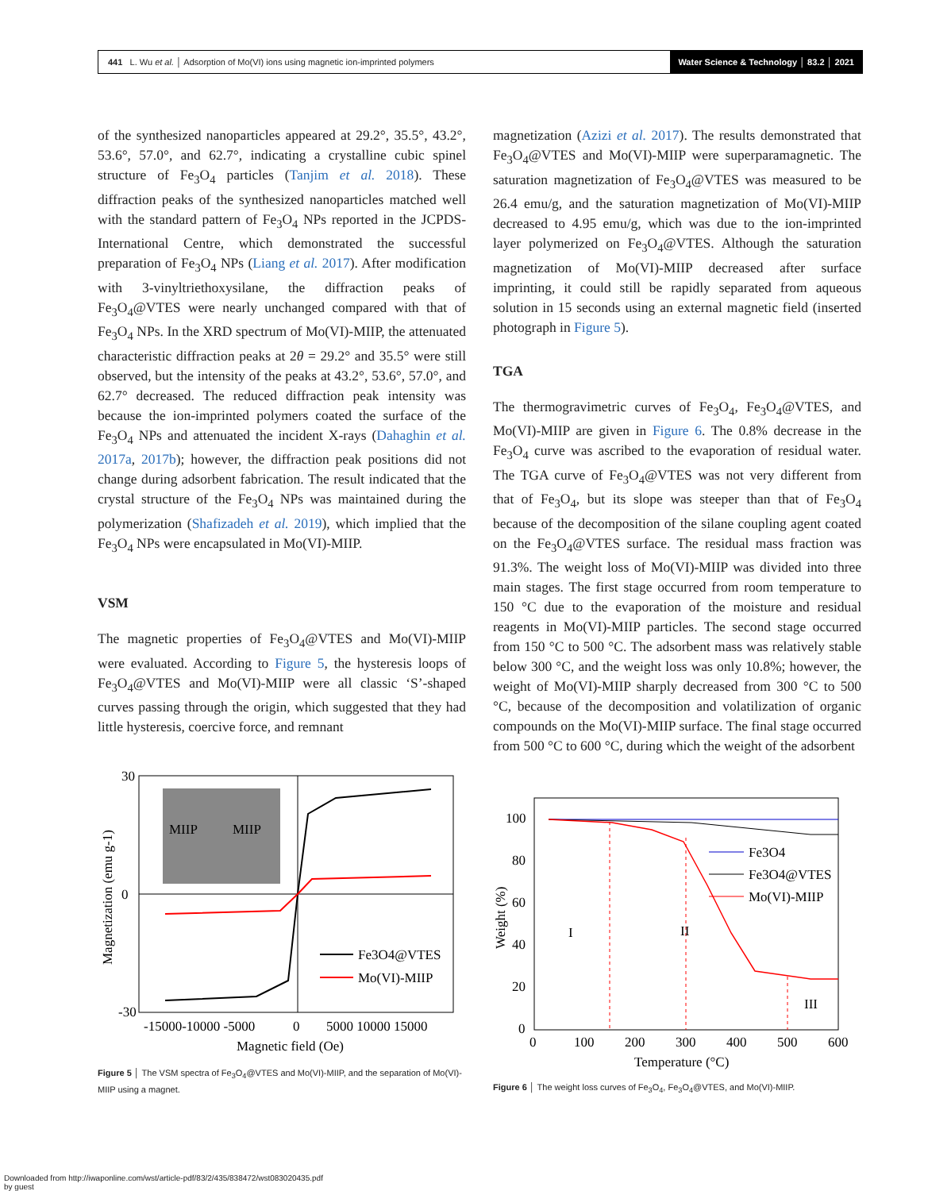441 L. Wu et al. │ Adsorption of Mo(VI) ions using magnetic ion-imprinted polymers Water Science & Technology │ 83.2 │ 2021
of the synthesized nanoparticles appeared at 29.2°, 35.5°, 43.2°, 53.6°, 57.0°, and 62.7°, indicating a crystalline cubic spinel structure of Fe<sub>3</sub>O<sub>4</sub> particles (Tanjim et al. 2018). These diffraction peaks of the synthesized nanoparticles matched well with the standard pattern of Fe<sub>3</sub>O<sub>4</sub> NPs reported in the JCPDS-International Centre, which demonstrated the successful preparation of Fe<sub>3</sub>O<sub>4</sub> NPs (Liang et al. 2017). After modification with 3-vinyltriethoxysilane, the diffraction peaks of Fe<sub>3</sub>O<sub>4</sub>@VTES were nearly unchanged compared with that of Fe<sub>3</sub>O<sub>4</sub> NPs. In the XRD spectrum of Mo(VI)-MIIP, the attenuated characteristic diffraction peaks at 2θ = 29.2° and 35.5° were still observed, but the intensity of the peaks at 43.2°, 53.6°, 57.0°, and 62.7° decreased. The reduced diffraction peak intensity was because the ion-imprinted polymers coated the surface of the Fe<sub>3</sub>O<sub>4</sub> NPs and attenuated the incident X-rays (Dahaghin et al. 2017a, 2017b); however, the diffraction peak positions did not change during adsorbent fabrication. The result indicated that the crystal structure of the Fe<sub>3</sub>O<sub>4</sub> NPs was maintained during the polymerization (Shafizadeh et al. 2019), which implied that the Fe<sub>3</sub>O<sub>4</sub> NPs were encapsulated in Mo(VI)-MIIP.
VSM
The magnetic properties of Fe<sub>3</sub>O<sub>4</sub>@VTES and Mo(VI)-MIIP were evaluated. According to Figure 5, the hysteresis loops of Fe<sub>3</sub>O<sub>4</sub>@VTES and Mo(VI)-MIIP were all classic ‘S’-shaped curves passing through the origin, which suggested that they had little hysteresis, coercive force, and remnant
magnetization (Azizi et al. 2017). The results demonstrated that Fe<sub>3</sub>O<sub>4</sub>@VTES and Mo(VI)-MIIP were superparamagnetic. The saturation magnetization of Fe<sub>3</sub>O<sub>4</sub>@VTES was measured to be 26.4 emu/g, and the saturation magnetization of Mo(VI)-MIIP decreased to 4.95 emu/g, which was due to the ion-imprinted layer polymerized on Fe<sub>3</sub>O<sub>4</sub>@VTES. Although the saturation magnetization of Mo(VI)-MIIP decreased after surface imprinting, it could still be rapidly separated from aqueous solution in 15 seconds using an external magnetic field (inserted photograph in Figure 5).
TGA
The thermogravimetric curves of Fe<sub>3</sub>O<sub>4</sub>, Fe<sub>3</sub>O<sub>4</sub>@VTES, and Mo(VI)-MIIP are given in Figure 6. The 0.8% decrease in the Fe<sub>3</sub>O<sub>4</sub> curve was ascribed to the evaporation of residual water. The TGA curve of Fe<sub>3</sub>O<sub>4</sub>@VTES was not very different from that of Fe<sub>3</sub>O<sub>4</sub>, but its slope was steeper than that of Fe<sub>3</sub>O<sub>4</sub> because of the decomposition of the silane coupling agent coated on the Fe<sub>3</sub>O<sub>4</sub>@VTES surface. The residual mass fraction was 91.3%. The weight loss of Mo(VI)-MIIP was divided into three main stages. The first stage occurred from room temperature to 150 °C due to the evaporation of the moisture and residual reagents in Mo(VI)-MIIP particles. The second stage occurred from 150 °C to 500 °C. The adsorbent mass was relatively stable below 300 °C, and the weight loss was only 10.8%; however, the weight of Mo(VI)-MIIP sharply decreased from 300 °C to 500 °C, because of the decomposition and volatilization of organic compounds on the Mo(VI)-MIIP surface. The final stage occurred from 500 °C to 600 °C, during which the weight of the adsorbent
MIIP
MIIP
Fe3O4@VTES
Mo(VI)-MIIP
30
0
-30
-15000-10000 -5000
0
5000 10000 15000
Magnetic field (Oe)
Magnetization (emu g-1)
Figure 5 │ The VSM spectra of Fe<sub>3</sub>O<sub>4</sub>@VTES and Mo(VI)-MIIP, and the separation of Mo(VI)-MIIP using a magnet.
I
II
III
Fe3O4
Fe3O4@VTES
Mo(VI)-MIIP
100
80
60
40
20
0
0
100
200
300
400
500
600
Temperature (°C)
Weight (%)
Figure 6 │ The weight loss curves of Fe<sub>3</sub>O<sub>4</sub>, Fe<sub>3</sub>O<sub>4</sub>@VTES, and Mo(VI)-MIIP.
Downloaded from http://iwaponline.com/wst/article-pdf/83/2/435/838472/wst083020435.pdf
by guest